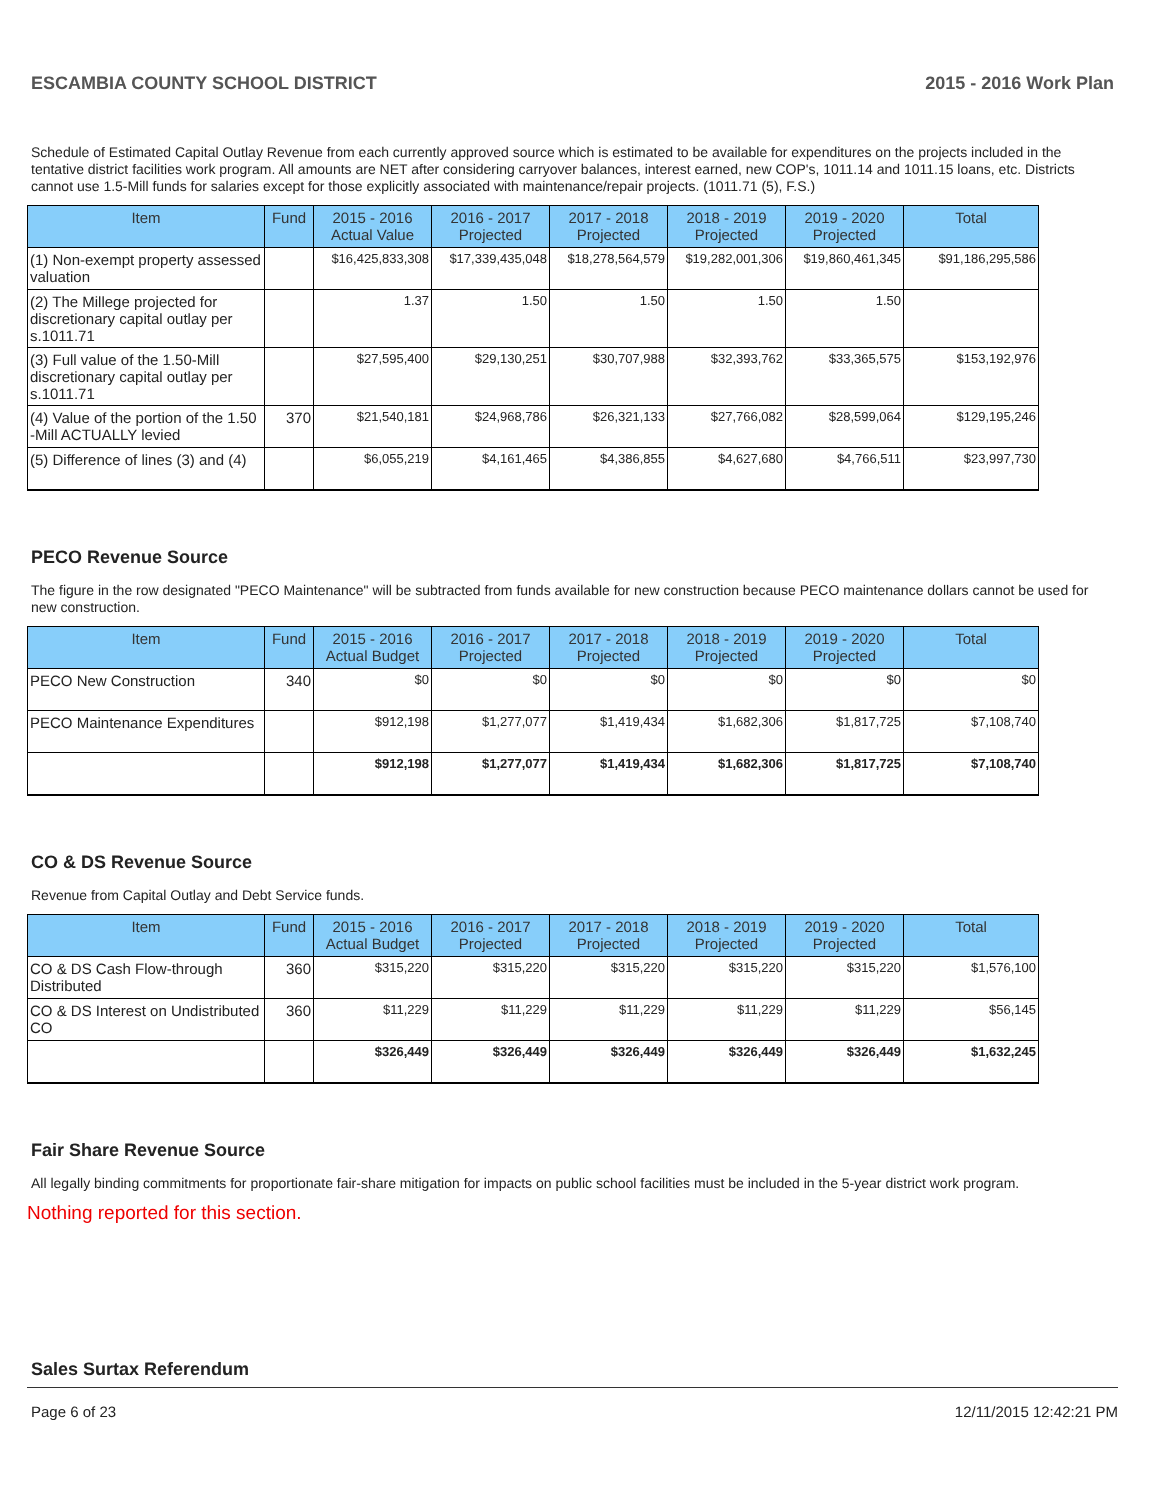ESCAMBIA COUNTY SCHOOL DISTRICT 2015 - 2016 Work Plan
Schedule of Estimated Capital Outlay Revenue from each currently approved source which is estimated to be available for expenditures on the projects included in the tentative district facilities work program. All amounts are NET after considering carryover balances, interest earned, new COP's, 1011.14 and 1011.15 loans, etc. Districts cannot use 1.5-Mill funds for salaries except for those explicitly associated with maintenance/repair projects. (1011.71 (5), F.S.)
| Item | Fund | 2015 - 2016 Actual Value | 2016 - 2017 Projected | 2017 - 2018 Projected | 2018 - 2019 Projected | 2019 - 2020 Projected | Total |
| --- | --- | --- | --- | --- | --- | --- | --- |
| (1) Non-exempt property assessed valuation | | $16,425,833,308 | $17,339,435,048 | $18,278,564,579 | $19,282,001,306 | $19,860,461,345 | $91,186,295,586 |
| (2) The Millege projected for discretionary capital outlay per s.1011.71 | | 1.37 | 1.50 | 1.50 | 1.50 | 1.50 | |
| (3) Full value of the 1.50-Mill discretionary capital outlay per s.1011.71 | | $27,595,400 | $29,130,251 | $30,707,988 | $32,393,762 | $33,365,575 | $153,192,976 |
| (4) Value of the portion of the 1.50 -Mill ACTUALLY levied | 370 | $21,540,181 | $24,968,786 | $26,321,133 | $27,766,082 | $28,599,064 | $129,195,246 |
| (5) Difference of lines (3) and (4) | | $6,055,219 | $4,161,465 | $4,386,855 | $4,627,680 | $4,766,511 | $23,997,730 |
PECO Revenue Source
The figure in the row designated "PECO Maintenance" will be subtracted from funds available for new construction because PECO maintenance dollars cannot be used for new construction.
| Item | Fund | 2015 - 2016 Actual Budget | 2016 - 2017 Projected | 2017 - 2018 Projected | 2018 - 2019 Projected | 2019 - 2020 Projected | Total |
| --- | --- | --- | --- | --- | --- | --- | --- |
| PECO New Construction | 340 | $0 | $0 | $0 | $0 | $0 | $0 |
| PECO Maintenance Expenditures | | $912,198 | $1,277,077 | $1,419,434 | $1,682,306 | $1,817,725 | $7,108,740 |
| | | $912,198 | $1,277,077 | $1,419,434 | $1,682,306 | $1,817,725 | $7,108,740 |
CO & DS Revenue Source
Revenue from Capital Outlay and Debt Service funds.
| Item | Fund | 2015 - 2016 Actual Budget | 2016 - 2017 Projected | 2017 - 2018 Projected | 2018 - 2019 Projected | 2019 - 2020 Projected | Total |
| --- | --- | --- | --- | --- | --- | --- | --- |
| CO & DS Cash Flow-through Distributed | 360 | $315,220 | $315,220 | $315,220 | $315,220 | $315,220 | $1,576,100 |
| CO & DS Interest on Undistributed CO | 360 | $11,229 | $11,229 | $11,229 | $11,229 | $11,229 | $56,145 |
| | | $326,449 | $326,449 | $326,449 | $326,449 | $326,449 | $1,632,245 |
Fair Share Revenue Source
All legally binding commitments for proportionate fair-share mitigation for impacts on public school facilities must be included in the 5-year district work program.
Nothing reported for this section.
Sales Surtax Referendum
Page 6 of 23 12/11/2015 12:42:21 PM